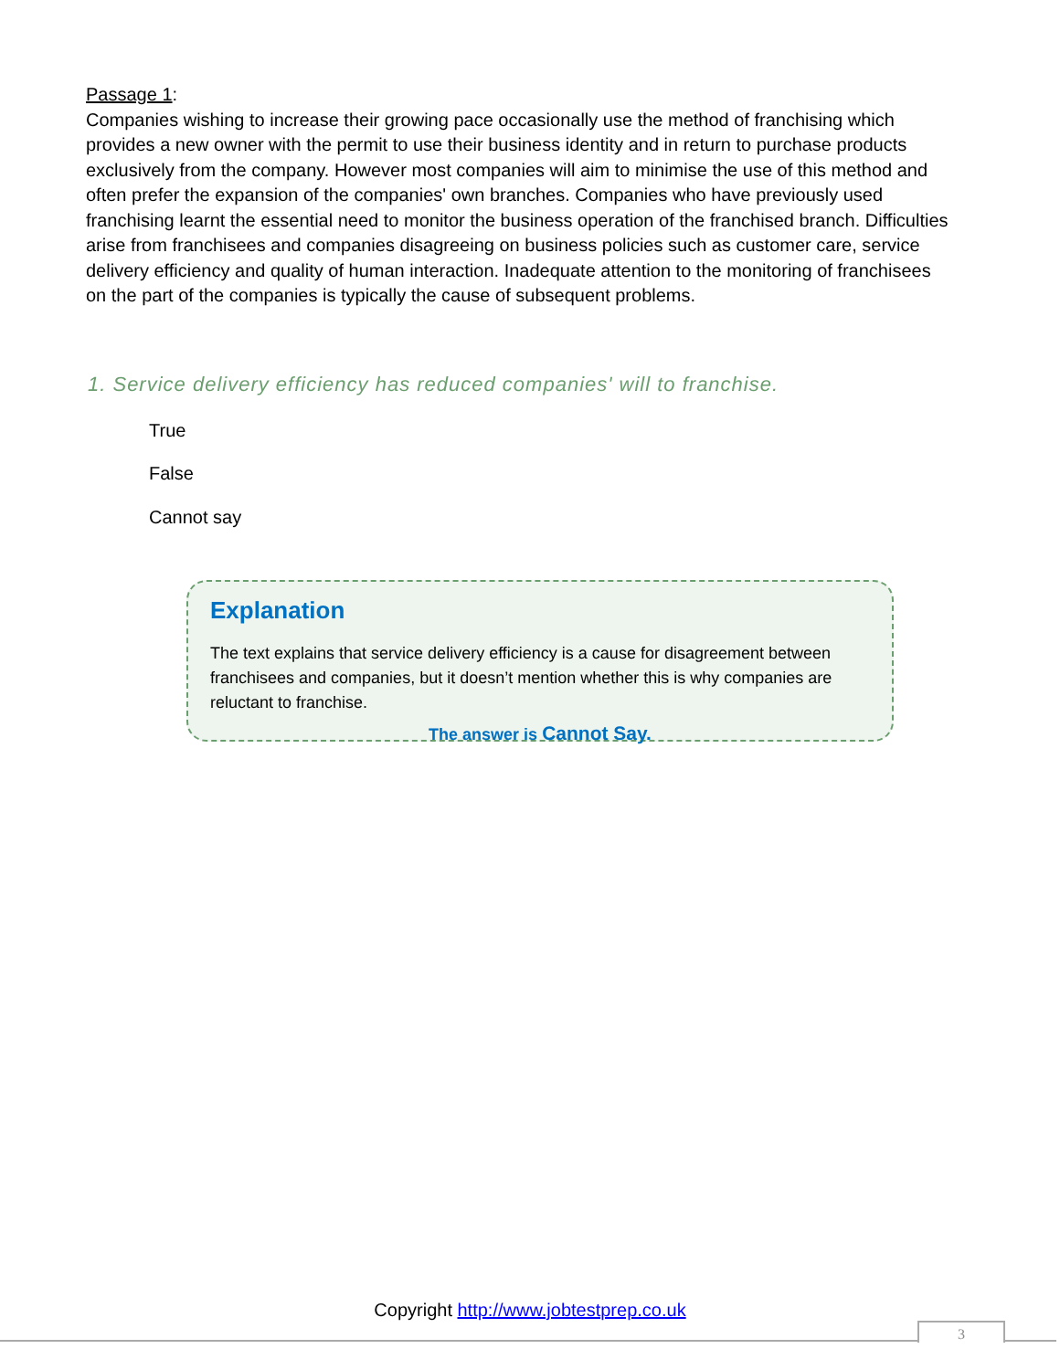Passage 1:
Companies wishing to increase their growing pace occasionally use the method of franchising which provides a new owner with the permit to use their business identity and in return to purchase products exclusively from the company. However most companies will aim to minimise the use of this method and often prefer the expansion of the companies' own branches. Companies who have previously used franchising learnt the essential need to monitor the business operation of the franchised branch. Difficulties arise from franchisees and companies disagreeing on business policies such as customer care, service delivery efficiency and quality of human interaction. Inadequate attention to the monitoring of franchisees on the part of the companies is typically the cause of subsequent problems.
1. Service delivery efficiency has reduced companies' will to franchise.
True
False
Cannot say
Explanation
The text explains that service delivery efficiency is a cause for disagreement between franchisees and companies, but it doesn’t mention whether this is why companies are reluctant to franchise.
The answer is Cannot Say.
Copyright http://www.jobtestprep.co.uk
3